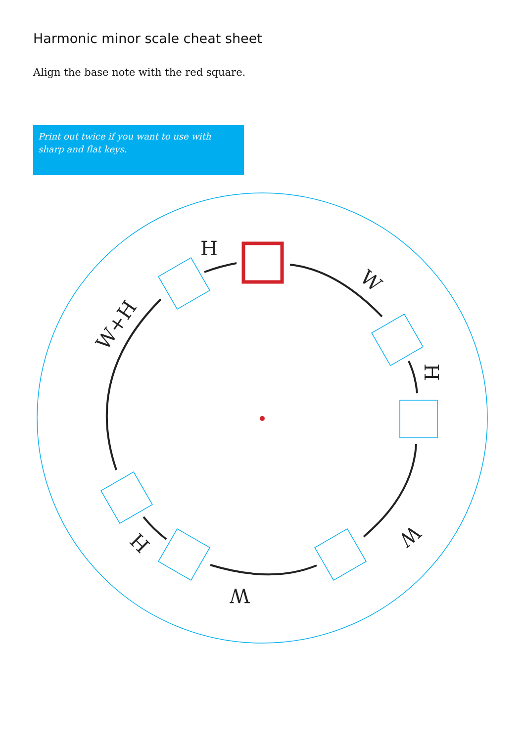Harmonic minor scale cheat sheet
Align the base note with the red square.
Print out twice if you want to use with sharp and flat keys.
H
W
H
W
W
H
W+H